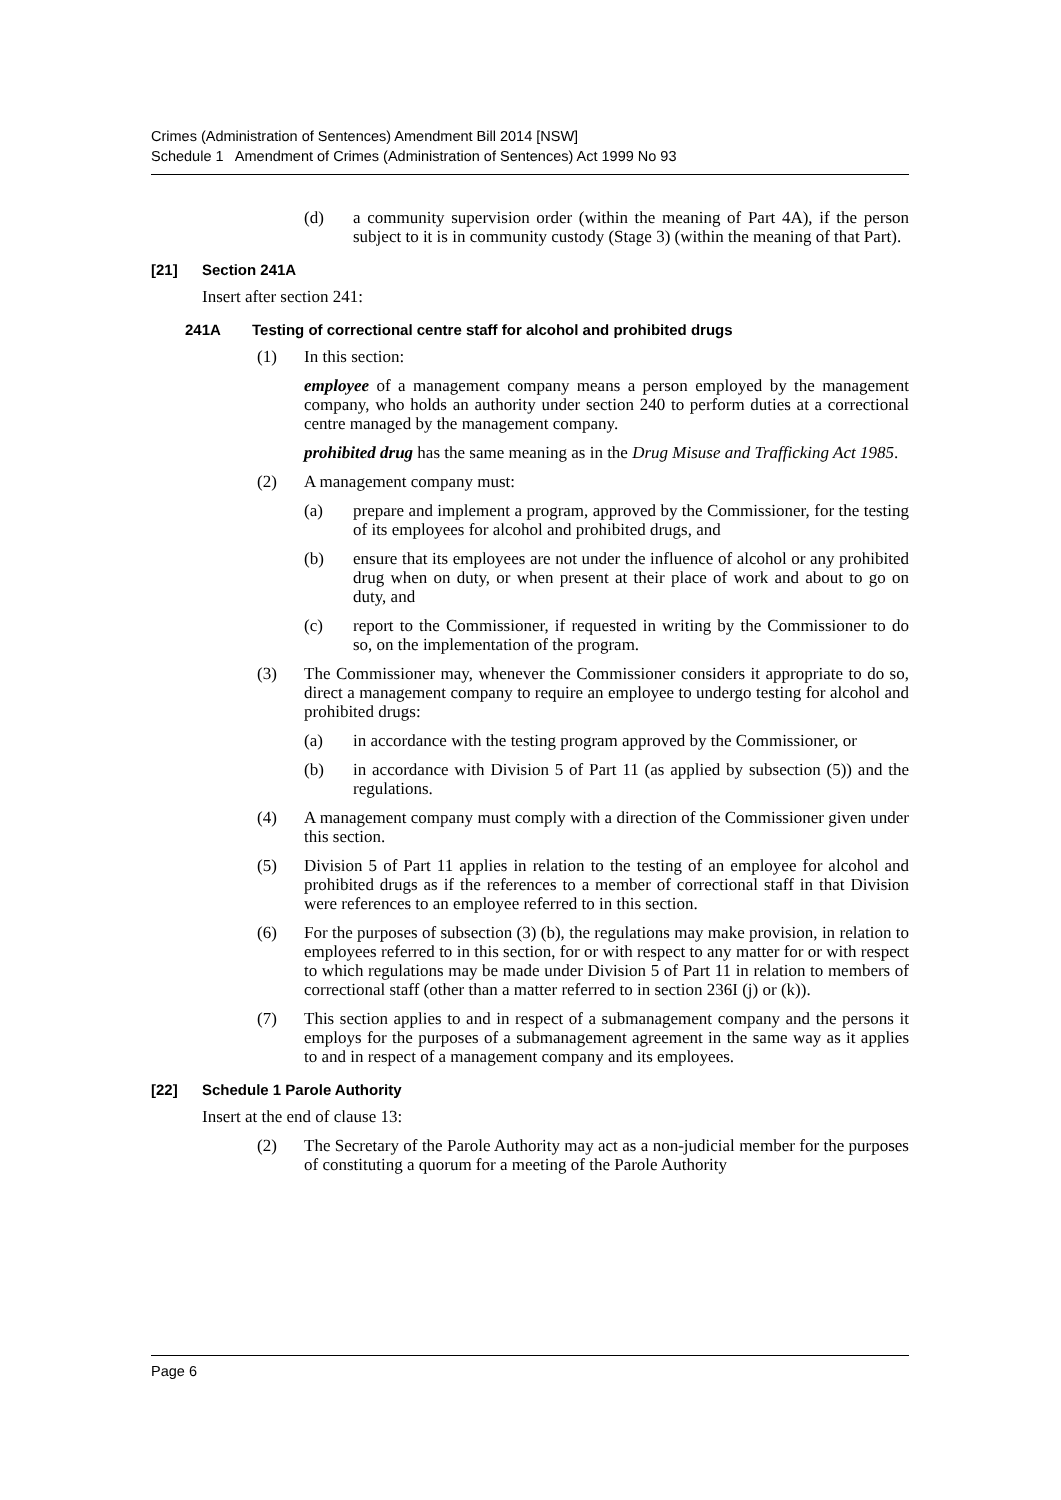Crimes (Administration of Sentences) Amendment Bill 2014 [NSW]
Schedule 1 Amendment of Crimes (Administration of Sentences) Act 1999 No 93
(d) a community supervision order (within the meaning of Part 4A), if the person subject to it is in community custody (Stage 3) (within the meaning of that Part).
[21] Section 241A
Insert after section 241:
241A Testing of correctional centre staff for alcohol and prohibited drugs
(1) In this section:
employee of a management company means a person employed by the management company, who holds an authority under section 240 to perform duties at a correctional centre managed by the management company.
prohibited drug has the same meaning as in the Drug Misuse and Trafficking Act 1985.
(2) A management company must:
(a) prepare and implement a program, approved by the Commissioner, for the testing of its employees for alcohol and prohibited drugs, and
(b) ensure that its employees are not under the influence of alcohol or any prohibited drug when on duty, or when present at their place of work and about to go on duty, and
(c) report to the Commissioner, if requested in writing by the Commissioner to do so, on the implementation of the program.
(3) The Commissioner may, whenever the Commissioner considers it appropriate to do so, direct a management company to require an employee to undergo testing for alcohol and prohibited drugs:
(a) in accordance with the testing program approved by the Commissioner, or
(b) in accordance with Division 5 of Part 11 (as applied by subsection (5)) and the regulations.
(4) A management company must comply with a direction of the Commissioner given under this section.
(5) Division 5 of Part 11 applies in relation to the testing of an employee for alcohol and prohibited drugs as if the references to a member of correctional staff in that Division were references to an employee referred to in this section.
(6) For the purposes of subsection (3) (b), the regulations may make provision, in relation to employees referred to in this section, for or with respect to any matter for or with respect to which regulations may be made under Division 5 of Part 11 in relation to members of correctional staff (other than a matter referred to in section 236I (j) or (k)).
(7) This section applies to and in respect of a submanagement company and the persons it employs for the purposes of a submanagement agreement in the same way as it applies to and in respect of a management company and its employees.
[22] Schedule 1 Parole Authority
Insert at the end of clause 13:
(2) The Secretary of the Parole Authority may act as a non-judicial member for the purposes of constituting a quorum for a meeting of the Parole Authority
Page 6